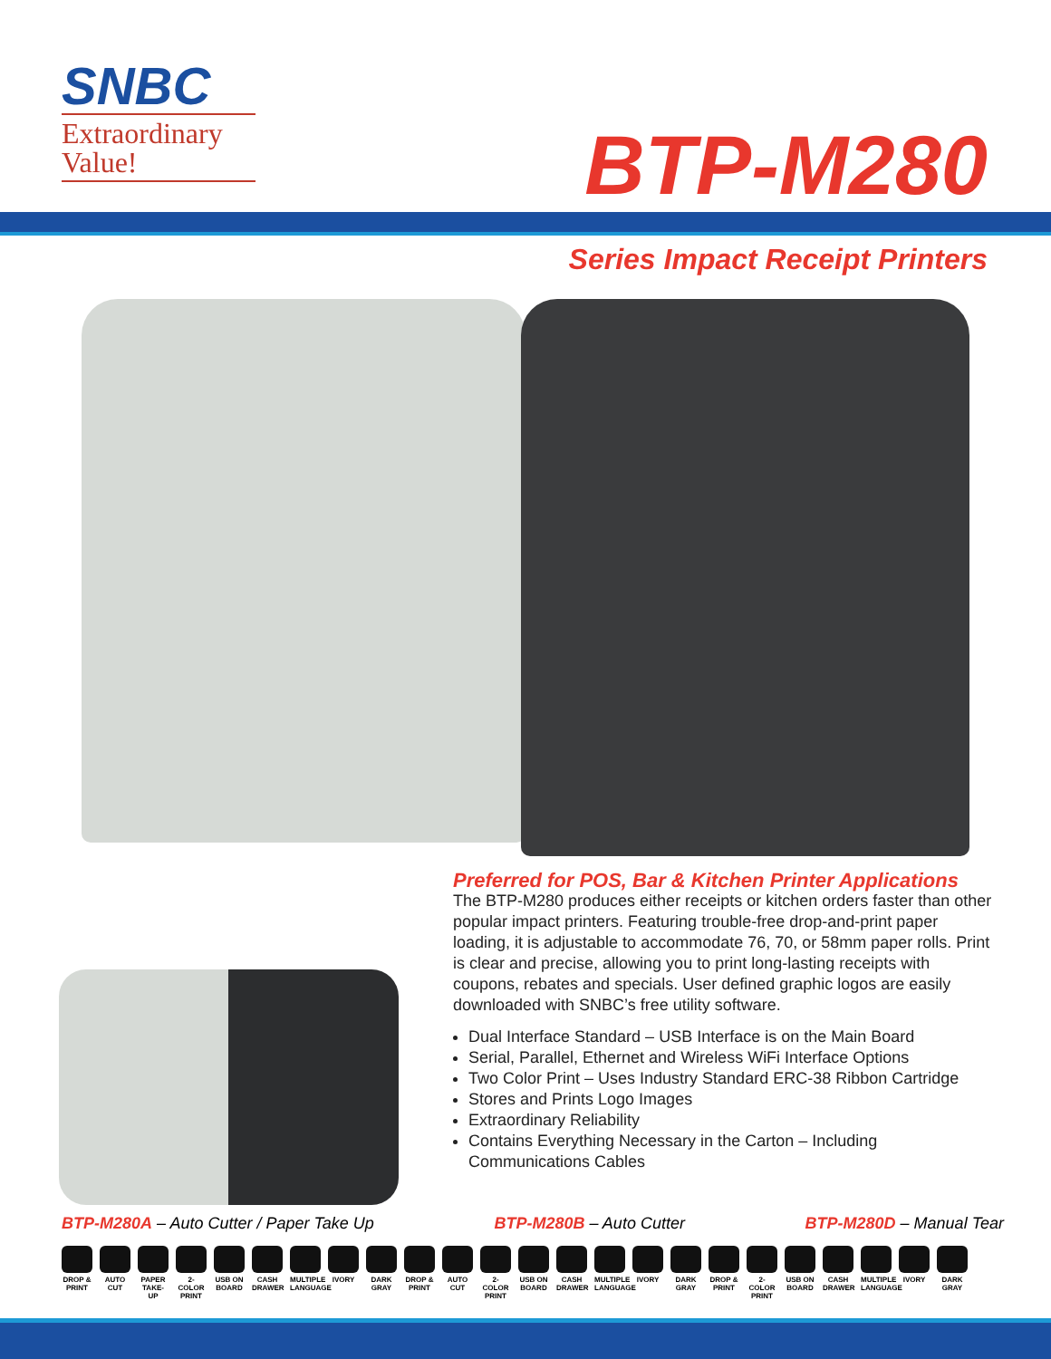SNBC
Extraordinary
Value!
BTP-M280
Series Impact Receipt Printers
Preferred for POS, Bar & Kitchen Printer Applications
The BTP-M280 produces either receipts or kitchen orders faster than other popular impact printers. Featuring trouble-free drop-and-print paper loading, it is adjustable to accommodate 76, 70, or 58mm paper rolls. Print is clear and precise, allowing you to print long-lasting receipts with coupons, rebates and specials. User defined graphic logos are easily downloaded with SNBC’s free utility software.
Dual Interface Standard – USB Interface is on the Main Board
Serial, Parallel, Ethernet and Wireless WiFi Interface Options
Two Color Print – Uses Industry Standard ERC-38 Ribbon Cartridge
Stores and Prints Logo Images
Extraordinary Reliability
Contains Everything Necessary in the Carton – Including Communications Cables
BTP-M280A – Auto Cutter / Paper Take Up
BTP-M280B – Auto Cutter BTP-M280D – Manual Tear
DROP & PRINT
AUTO CUT
PAPER TAKE-UP
2-COLOR PRINT
USB ON BOARD
CASH DRAWER
MULTIPLE LANGUAGE
IVORY DARK GRAY
DROP & PRINT
AUTO CUT
2-COLOR PRINT
USB ON BOARD
CASH DRAWER
MULTIPLE LANGUAGE
IVORY DARK GRAY
DROP & PRINT
2-COLOR PRINT
USB ON BOARD
CASH DRAWER
MULTIPLE LANGUAGE
IVORY DARK GRAY